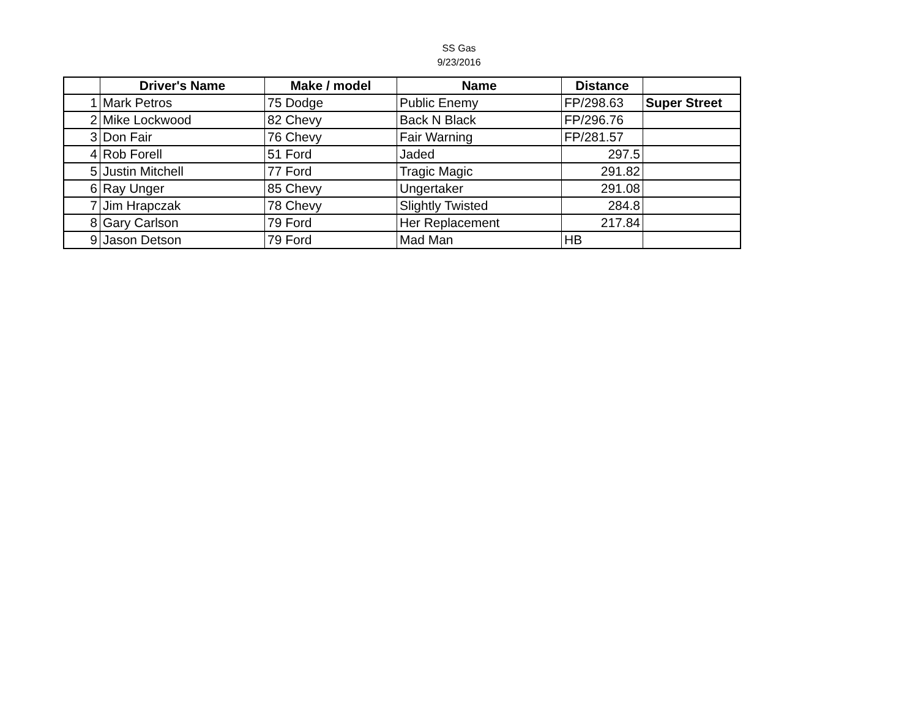SS Gas
9/23/2016
| | Driver's Name | Make / model | Name | Distance | |
| --- | --- | --- | --- | --- | --- |
| 1 | Mark Petros | 75 Dodge | Public Enemy | FP/298.63 | Super Street |
| 2 | Mike Lockwood | 82 Chevy | Back N Black | FP/296.76 | |
| 3 | Don Fair | 76 Chevy | Fair Warning | FP/281.57 | |
| 4 | Rob Forell | 51 Ford | Jaded | 297.5 | |
| 5 | Justin Mitchell | 77 Ford | Tragic Magic | 291.82 | |
| 6 | Ray Unger | 85 Chevy | Ungertaker | 291.08 | |
| 7 | Jim Hrapczak | 78 Chevy | Slightly Twisted | 284.8 | |
| 8 | Gary Carlson | 79 Ford | Her Replacement | 217.84 | |
| 9 | Jason Detson | 79 Ford | Mad Man | HB | |